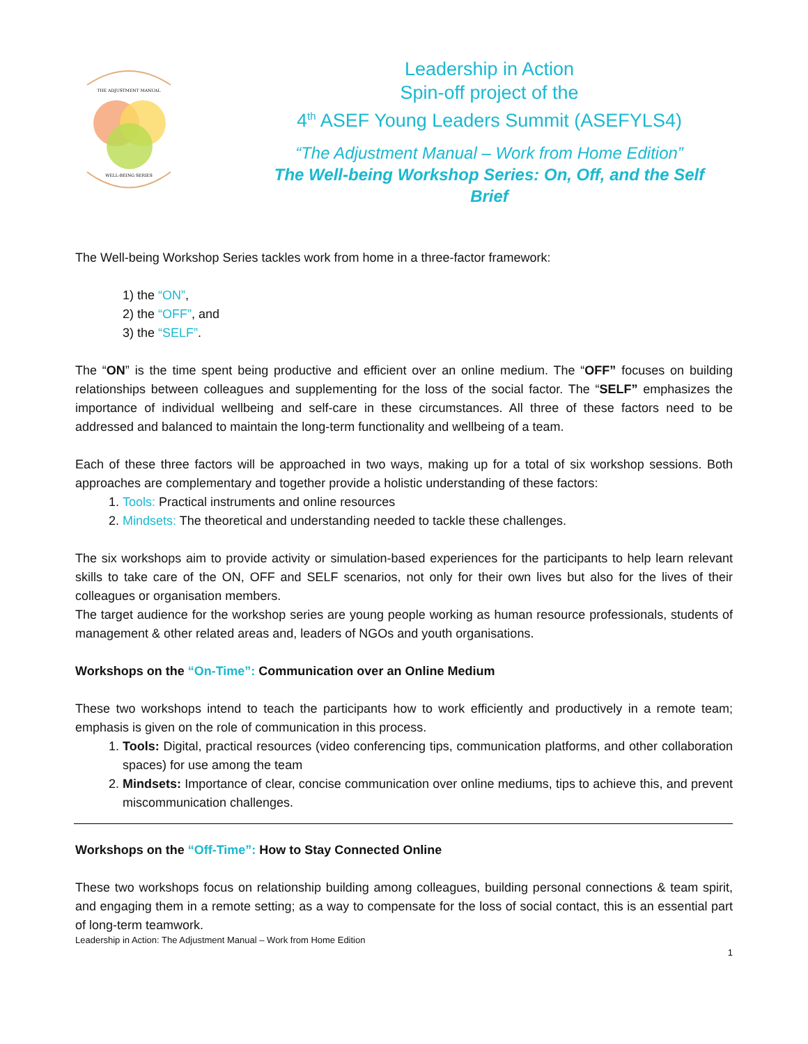THE ADJUSTMENT MANUAL
WELL-BEING SERIES
Leadership in Action
Spin-off project of the
4<sup>th</sup> ASEF Young Leaders Summit (ASEFYLS4)
“The Adjustment Manual – Work from Home Edition”
The Well-being Workshop Series: On, Off, and the Self
Brief
The Well-being Workshop Series tackles work from home in a three-factor framework:
1) the “ON”,
2) the “OFF”, and
3) the “SELF”.
The “ON” is the time spent being productive and efficient over an online medium. The “OFF” focuses on building relationships between colleagues and supplementing for the loss of the social factor. The “SELF” emphasizes the importance of individual wellbeing and self-care in these circumstances. All three of these factors need to be addressed and balanced to maintain the long-term functionality and wellbeing of a team.
Each of these three factors will be approached in two ways, making up for a total of six workshop sessions. Both approaches are complementary and together provide a holistic understanding of these factors:
1. Tools: Practical instruments and online resources
2. Mindsets: The theoretical and understanding needed to tackle these challenges.
The six workshops aim to provide activity or simulation-based experiences for the participants to help learn relevant skills to take care of the ON, OFF and SELF scenarios, not only for their own lives but also for the lives of their colleagues or organisation members.
The target audience for the workshop series are young people working as human resource professionals, students of management & other related areas and, leaders of NGOs and youth organisations.
Workshops on the “On-Time”: Communication over an Online Medium
These two workshops intend to teach the participants how to work efficiently and productively in a remote team; emphasis is given on the role of communication in this process.
1. Tools: Digital, practical resources (video conferencing tips, communication platforms, and other collaboration spaces) for use among the team
2. Mindsets: Importance of clear, concise communication over online mediums, tips to achieve this, and prevent miscommunication challenges.
Workshops on the “Off-Time”: How to Stay Connected Online
These two workshops focus on relationship building among colleagues, building personal connections & team spirit, and engaging them in a remote setting; as a way to compensate for the loss of social contact, this is an essential part of long-term teamwork.
Leadership in Action: The Adjustment Manual – Work from Home Edition
1